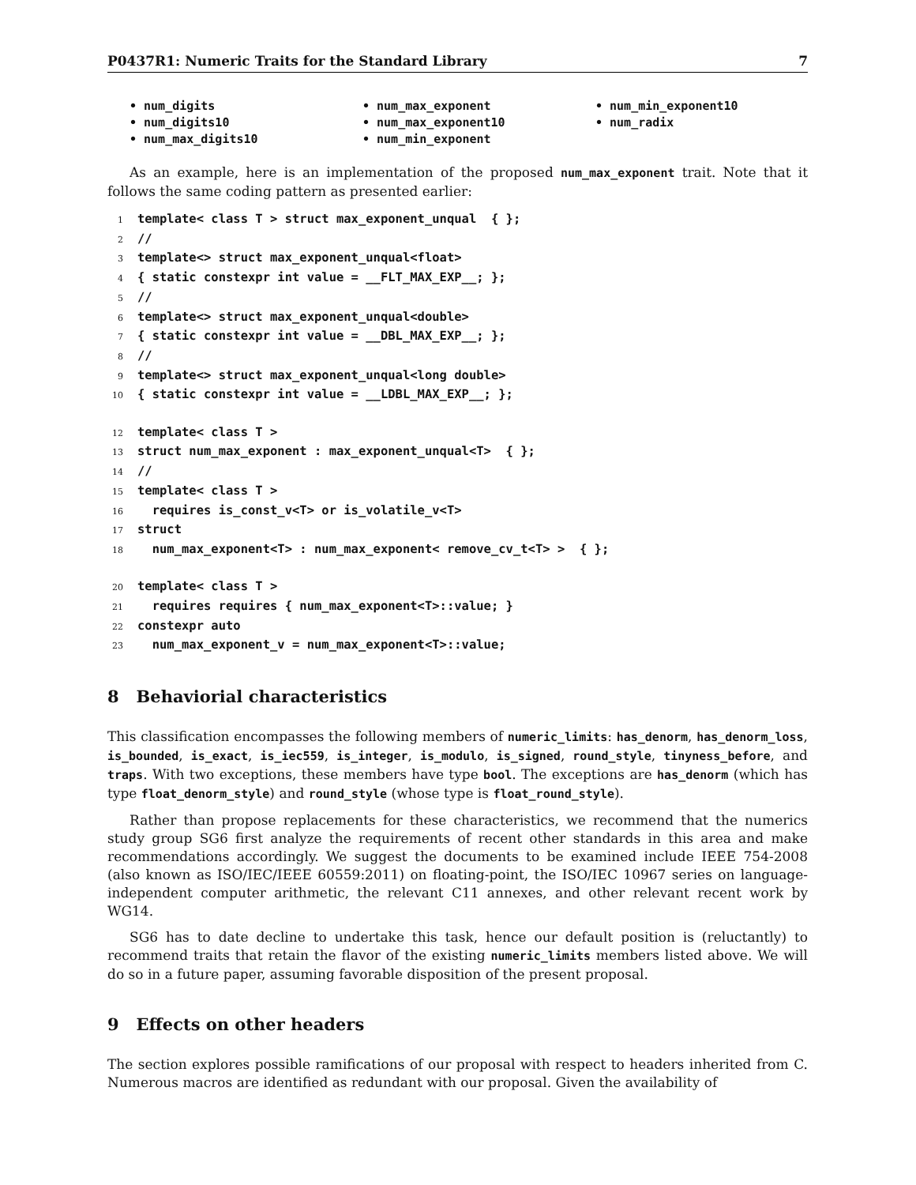P0437R1: Numeric Traits for the Standard Library 7
• num_digits
• num_max_exponent
• num_min_exponent10
• num_digits10
• num_max_exponent10
• num_radix
• num_max_digits10
• num_min_exponent
As an example, here is an implementation of the proposed num_max_exponent trait. Note that it follows the same coding pattern as presented earlier:
1template< class T > struct max_exponent_unqual  { };
2//
3template<> struct max_exponent_unqual<float>
4{ static constexpr int value = __FLT_MAX_EXP__; };
5//
6template<> struct max_exponent_unqual<double>
7{ static constexpr int value = __DBL_MAX_EXP__; };
8//
9template<> struct max_exponent_unqual<long double>
10{ static constexpr int value = __LDBL_MAX_EXP__; };

12template< class T >
13struct num_max_exponent : max_exponent_unqual<T>  { };
14//
15template< class T >
16  requires is_const_v<T> or is_volatile_v<T>
17struct
18  num_max_exponent<T> : num_max_exponent< remove_cv_t<T> >  { };

20template< class T >
21  requires requires { num_max_exponent<T>::value; }
22constexpr auto
23  num_max_exponent_v = num_max_exponent<T>::value;
8 Behaviorial characteristics
This classification encompasses the following members of numeric_limits: has_denorm, has_denorm_loss, is_bounded, is_exact, is_iec559, is_integer, is_modulo, is_signed, round_style, tinyness_before, and traps. With two exceptions, these members have type bool. The exceptions are has_denorm (which has type float_denorm_style) and round_style (whose type is float_round_style).
Rather than propose replacements for these characteristics, we recommend that the numerics study group SG6 first analyze the requirements of recent other standards in this area and make recommendations accordingly. We suggest the documents to be examined include IEEE 754-2008 (also known as ISO/IEC/IEEE 60559:2011) on floating-point, the ISO/IEC 10967 series on language-independent computer arithmetic, the relevant C11 annexes, and other relevant recent work by WG14.
SG6 has to date decline to undertake this task, hence our default position is (reluctantly) to recommend traits that retain the flavor of the existing numeric_limits members listed above. We will do so in a future paper, assuming favorable disposition of the present proposal.
9 Effects on other headers
The section explores possible ramifications of our proposal with respect to headers inherited from C. Numerous macros are identified as redundant with our proposal. Given the availability of